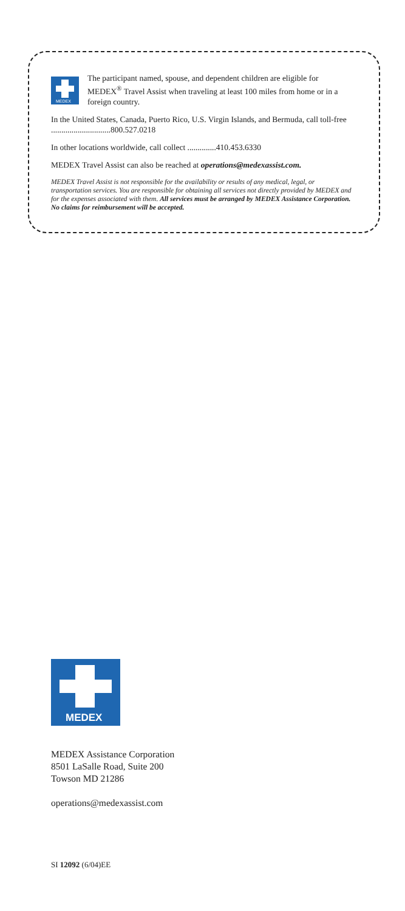MEDEX
The participant named, spouse, and dependent children are eligible for MEDEX<sup>®</sup> Travel Assist when traveling at least 100 miles from home or in a foreign country.
In the United States, Canada, Puerto Rico, U.S. Virgin Islands, and Bermuda, call toll-free .............................800.527.0218
In other locations worldwide, call collect ..............410.453.6330
MEDEX Travel Assist can also be reached at operations@medexassist.com.
MEDEX Travel Assist is not responsible for the availability or results of any medical, legal, or transportation services. You are responsible for obtaining all services not directly provided by MEDEX and for the expenses associated with them. All services must be arranged by MEDEX Assistance Corporation. No claims for reimbursement will be accepted.
MEDEX
MEDEX Assistance Corporation
8501 LaSalle Road, Suite 200
Towson MD 21286
operations@medexassist.com
SI 12092 (6/04)EE